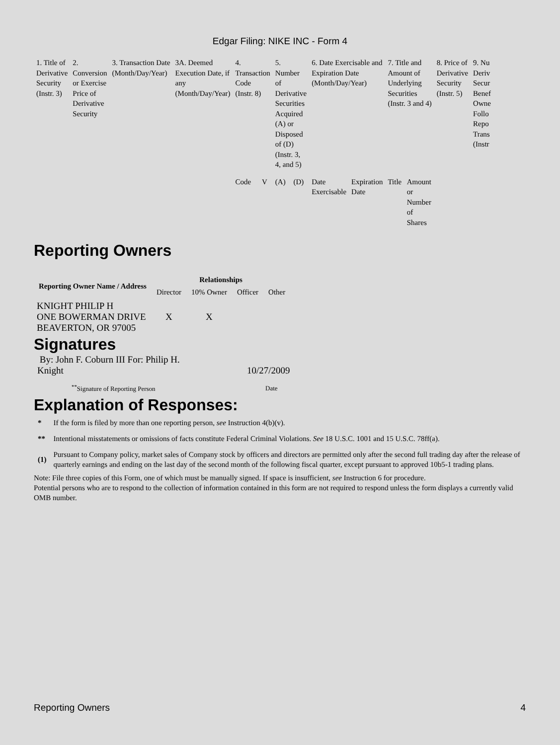Edgar Filing: NIKE INC - Form 4
| 1. Title of Derivative Security (Instr. 3) | 2. Conversion or Exercise Price of Derivative Security | 3. Transaction Date (Month/Day/Year) | 3A. Deemed Execution Date, if any (Month/Day/Year) | 4. Transaction Code (Instr. 8) | | 5. Number of Derivative Securities Acquired (A) or Disposed of (D) (Instr. 3, 4, and 5) | | 6. Date Exercisable and Expiration Date (Month/Day/Year) | | 7. Title and Amount of Underlying Securities (Instr. 3 and 4) | | 8. Price of Derivative Security (Instr. 5) | 9. Nu Deriv Secur Benef Owne Follo Repo Trans (Instr |
| | | | | Code | V | (A) | (D) | Date Exercisable | Expiration Date | Title | Amount or Number of Shares | | |
Reporting Owners
| Reporting Owner Name / Address | Relationships | | | |
| --- | --- | --- | --- | --- |
| | Director | 10% Owner | Officer | Other |
| KNIGHT PHILIP H ONE BOWERMAN DRIVE BEAVERTON, OR 97005 | X | X | | |
Signatures
| By: John F. Coburn III For: Philip H. Knight | 10/27/2009 |
| <sup>**</sup> Signature of Reporting Person | Date |
Explanation of Responses:
| * | If the form is filed by more than one reporting person, see Instruction 4(b)(v). |
| ** | Intentional misstatements or omissions of facts constitute Federal Criminal Violations. See 18 U.S.C. 1001 and 15 U.S.C. 78ff(a). |
| (1) | Pursuant to Company policy, market sales of Company stock by officers and directors are permitted only after the second full trading day after the release of quarterly earnings and ending on the last day of the second month of the following fiscal quarter, except pursuant to approved 10b5-1 trading plans. |
Note: File three copies of this Form, one of which must be manually signed. If space is insufficient, see Instruction 6 for procedure.
Potential persons who are to respond to the collection of information contained in this form are not required to respond unless the form displays a currently valid OMB number.
Reporting Owners 4